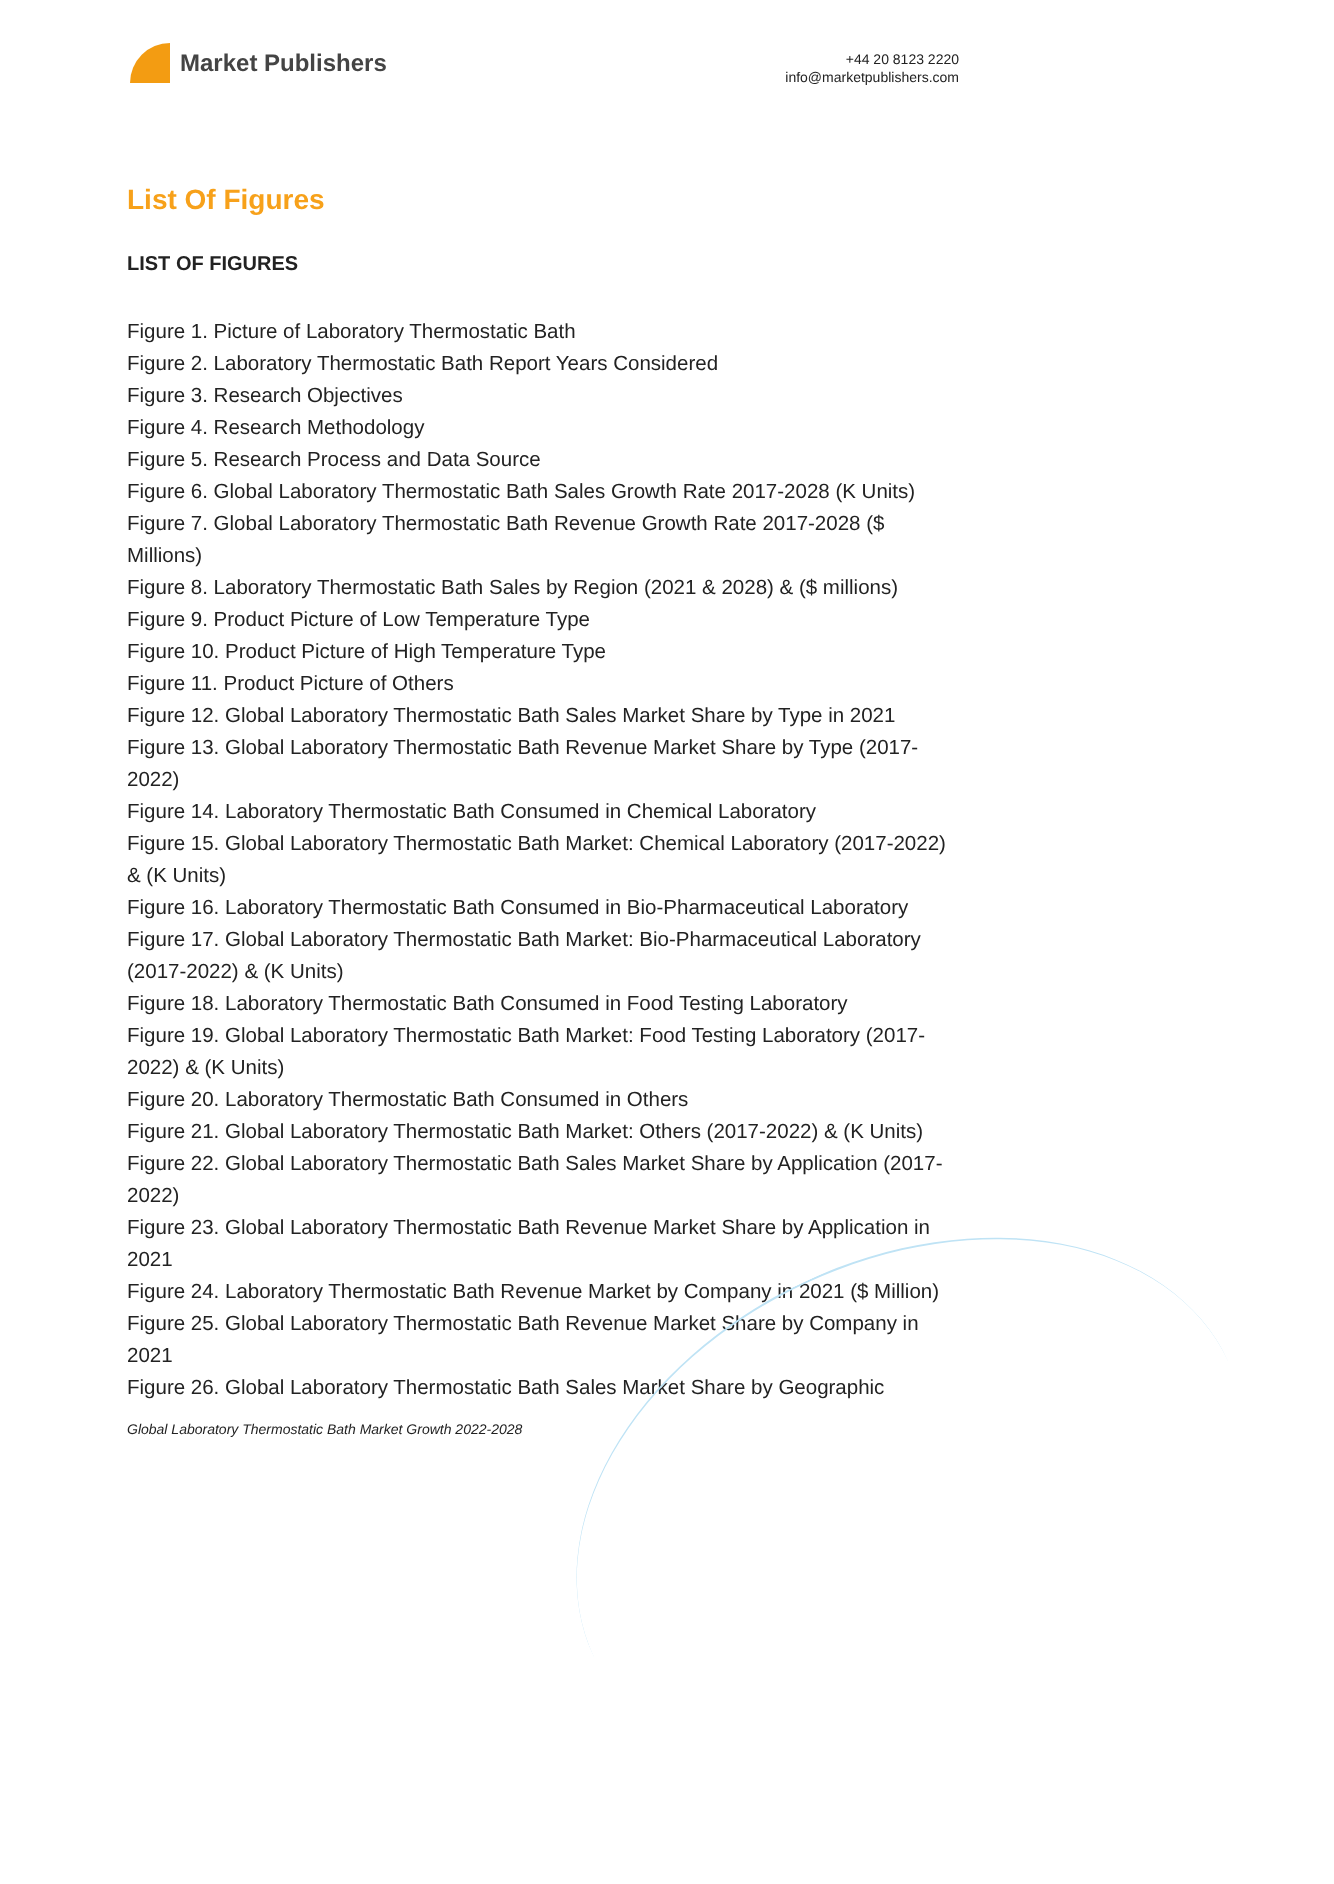Market Publishers
+44 20 8123 2220
info@marketpublishers.com
List Of Figures
LIST OF FIGURES
Figure 1. Picture of Laboratory Thermostatic Bath
Figure 2. Laboratory Thermostatic Bath Report Years Considered
Figure 3. Research Objectives
Figure 4. Research Methodology
Figure 5. Research Process and Data Source
Figure 6. Global Laboratory Thermostatic Bath Sales Growth Rate 2017-2028 (K Units)
Figure 7. Global Laboratory Thermostatic Bath Revenue Growth Rate 2017-2028 ($ Millions)
Figure 8. Laboratory Thermostatic Bath Sales by Region (2021 & 2028) & ($ millions)
Figure 9. Product Picture of Low Temperature Type
Figure 10. Product Picture of High Temperature Type
Figure 11. Product Picture of Others
Figure 12. Global Laboratory Thermostatic Bath Sales Market Share by Type in 2021
Figure 13. Global Laboratory Thermostatic Bath Revenue Market Share by Type (2017-2022)
Figure 14. Laboratory Thermostatic Bath Consumed in Chemical Laboratory
Figure 15. Global Laboratory Thermostatic Bath Market: Chemical Laboratory (2017-2022) & (K Units)
Figure 16. Laboratory Thermostatic Bath Consumed in Bio-Pharmaceutical Laboratory
Figure 17. Global Laboratory Thermostatic Bath Market: Bio-Pharmaceutical Laboratory (2017-2022) & (K Units)
Figure 18. Laboratory Thermostatic Bath Consumed in Food Testing Laboratory
Figure 19. Global Laboratory Thermostatic Bath Market: Food Testing Laboratory (2017-2022) & (K Units)
Figure 20. Laboratory Thermostatic Bath Consumed in Others
Figure 21. Global Laboratory Thermostatic Bath Market: Others (2017-2022) & (K Units)
Figure 22. Global Laboratory Thermostatic Bath Sales Market Share by Application (2017-2022)
Figure 23. Global Laboratory Thermostatic Bath Revenue Market Share by Application in 2021
Figure 24. Laboratory Thermostatic Bath Revenue Market by Company in 2021 ($ Million)
Figure 25. Global Laboratory Thermostatic Bath Revenue Market Share by Company in 2021
Figure 26. Global Laboratory Thermostatic Bath Sales Market Share by Geographic
Global Laboratory Thermostatic Bath Market Growth 2022-2028